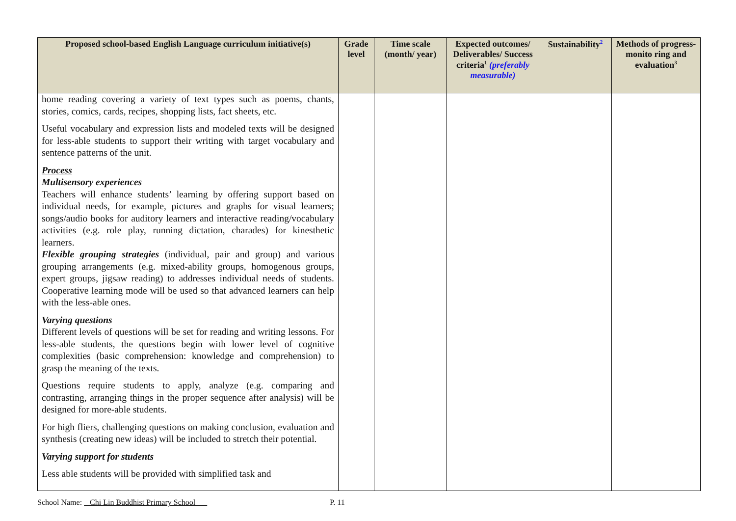| Proposed school-based English Language curriculum initiative(s) | Grade level | Time scale (month/ year) | Expected outcomes/ Deliverables/ Success criteria<sup>1</sup> (preferably measurable) | Sustainability<sup>2</sup> | Methods of progress-monito ring and evaluation<sup>3</sup> |
| --- | --- | --- | --- | --- | --- |
| home reading covering a variety of text types such as poems, chants, stories, comics, cards, recipes, shopping lists, fact sheets, etc. Useful vocabulary and expression lists and modeled texts will be designed for less-able students to support their writing with target vocabulary and sentence patterns of the unit. Process Multisensory experiences Teachers will enhance students’ learning by offering support based on individual needs, for example, pictures and graphs for visual learners; songs/audio books for auditory learners and interactive reading/vocabulary activities (e.g. role play, running dictation, charades) for kinesthetic learners. Flexible grouping strategies (individual, pair and group) and various grouping arrangements (e.g. mixed-ability groups, homogenous groups, expert groups, jigsaw reading) to addresses individual needs of students. Cooperative learning mode will be used so that advanced learners can help with the less-able ones. Varying questions Different levels of questions will be set for reading and writing lessons. For less-able students, the questions begin with lower level of cognitive complexities (basic comprehension: knowledge and comprehension) to grasp the meaning of the texts. Questions require students to apply, analyze (e.g. comparing and contrasting, arranging things in the proper sequence after analysis) will be designed for more-able students. For high fliers, challenging questions on making conclusion, evaluation and synthesis (creating new ideas) will be included to stretch their potential. Varying support for students Less able students will be provided with simplified task and | | | | | |
School Name: Chi Lin Buddhist Primary School P. 11